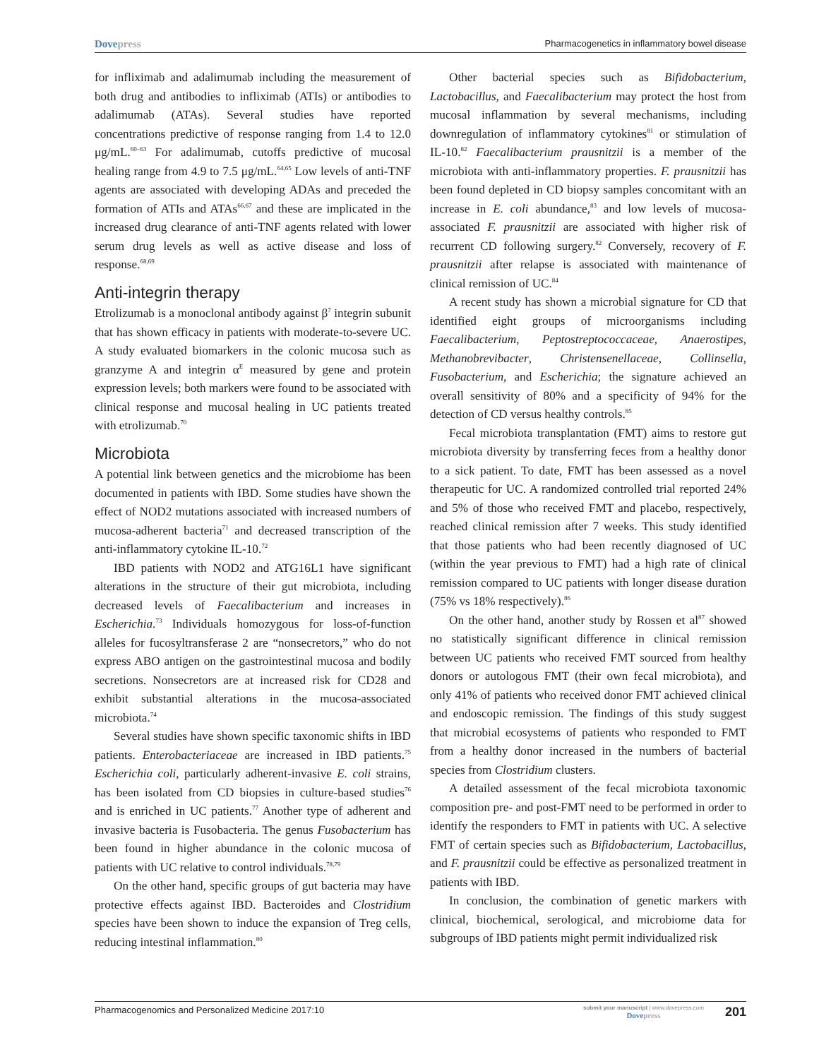Dovepress
Pharmacogenetics in inflammatory bowel disease
for infliximab and adalimumab including the measurement of both drug and antibodies to infliximab (ATIs) or antibodies to adalimumab (ATAs). Several studies have reported concentrations predictive of response ranging from 1.4 to 12.0 μg/mL.<sup>60–63</sup> For adalimumab, cutoffs predictive of mucosal healing range from 4.9 to 7.5 μg/mL.<sup>64,65</sup> Low levels of anti-TNF agents are associated with developing ADAs and preceded the formation of ATIs and ATAs<sup>66,67</sup> and these are implicated in the increased drug clearance of anti-TNF agents related with lower serum drug levels as well as active disease and loss of response.<sup>68,69</sup>
Anti-integrin therapy
Etrolizumab is a monoclonal antibody against β<sup>7</sup> integrin subunit that has shown efficacy in patients with moderate-to-severe UC. A study evaluated biomarkers in the colonic mucosa such as granzyme A and integrin α<sup>E</sup> measured by gene and protein expression levels; both markers were found to be associated with clinical response and mucosal healing in UC patients treated with etrolizumab.<sup>70</sup>
Microbiota
A potential link between genetics and the microbiome has been documented in patients with IBD. Some studies have shown the effect of NOD2 mutations associated with increased numbers of mucosa-adherent bacteria<sup>71</sup> and decreased transcription of the anti-inflammatory cytokine IL-10.<sup>72</sup>
IBD patients with NOD2 and ATG16L1 have significant alterations in the structure of their gut microbiota, including decreased levels of Faecalibacterium and increases in Escherichia.<sup>73</sup> Individuals homozygous for loss-of-function alleles for fucosyltransferase 2 are “nonsecretors,” who do not express ABO antigen on the gastrointestinal mucosa and bodily secretions. Nonsecretors are at increased risk for CD28 and exhibit substantial alterations in the mucosa-associated microbiota.<sup>74</sup>
Several studies have shown specific taxonomic shifts in IBD patients. Enterobacteriaceae are increased in IBD patients.<sup>75</sup> Escherichia coli, particularly adherent-invasive E. coli strains, has been isolated from CD biopsies in culture-based studies<sup>76</sup> and is enriched in UC patients.<sup>77</sup> Another type of adherent and invasive bacteria is Fusobacteria. The genus Fusobacterium has been found in higher abundance in the colonic mucosa of patients with UC relative to control individuals.<sup>78,79</sup>
On the other hand, specific groups of gut bacteria may have protective effects against IBD. Bacteroides and Clostridium species have been shown to induce the expansion of Treg cells, reducing intestinal inflammation.<sup>80</sup>
Other bacterial species such as Bifidobacterium, Lactobacillus, and Faecalibacterium may protect the host from mucosal inflammation by several mechanisms, including downregulation of inflammatory cytokines<sup>81</sup> or stimulation of IL-10.<sup>82</sup> Faecalibacterium prausnitzii is a member of the microbiota with anti-inflammatory properties. F. prausnitzii has been found depleted in CD biopsy samples concomitant with an increase in E. coli abundance,<sup>83</sup> and low levels of mucosa-associated F. prausnitzii are associated with higher risk of recurrent CD following surgery.<sup>82</sup> Conversely, recovery of F. prausnitzii after relapse is associated with maintenance of clinical remission of UC.<sup>84</sup>
A recent study has shown a microbial signature for CD that identified eight groups of microorganisms including Faecalibacterium, Peptostreptococcaceae, Anaerostipes, Methanobrevibacter, Christensenellaceae, Collinsella, Fusobacterium, and Escherichia; the signature achieved an overall sensitivity of 80% and a specificity of 94% for the detection of CD versus healthy controls.<sup>85</sup>
Fecal microbiota transplantation (FMT) aims to restore gut microbiota diversity by transferring feces from a healthy donor to a sick patient. To date, FMT has been assessed as a novel therapeutic for UC. A randomized controlled trial reported 24% and 5% of those who received FMT and placebo, respectively, reached clinical remission after 7 weeks. This study identified that those patients who had been recently diagnosed of UC (within the year previous to FMT) had a high rate of clinical remission compared to UC patients with longer disease duration (75% vs 18% respectively).<sup>86</sup>
On the other hand, another study by Rossen et al<sup>87</sup> showed no statistically significant difference in clinical remission between UC patients who received FMT sourced from healthy donors or autologous FMT (their own fecal microbiota), and only 41% of patients who received donor FMT achieved clinical and endoscopic remission. The findings of this study suggest that microbial ecosystems of patients who responded to FMT from a healthy donor increased in the numbers of bacterial species from Clostridium clusters.
A detailed assessment of the fecal microbiota taxonomic composition pre- and post-FMT need to be performed in order to identify the responders to FMT in patients with UC. A selective FMT of certain species such as Bifidobacterium, Lactobacillus, and F. prausnitzii could be effective as personalized treatment in patients with IBD.
In conclusion, the combination of genetic markers with clinical, biochemical, serological, and microbiome data for subgroups of IBD patients might permit individualized risk
Pharmacogenomics and Personalized Medicine 2017:10
submit your manuscript | www.dovepress.com
Dovepress
201